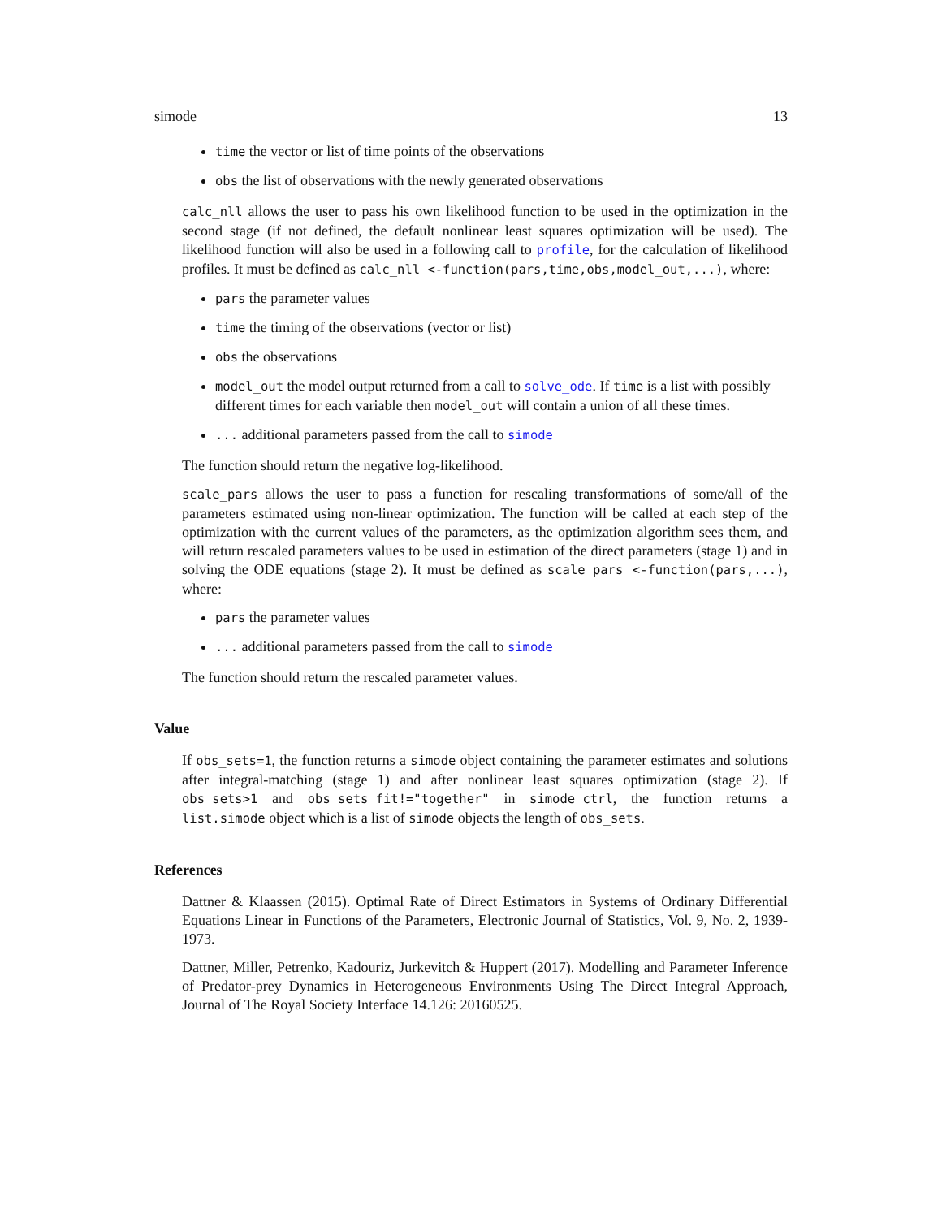simode 13
time the vector or list of time points of the observations
obs the list of observations with the newly generated observations
calc_nll allows the user to pass his own likelihood function to be used in the optimization in the second stage (if not defined, the default nonlinear least squares optimization will be used). The likelihood function will also be used in a following call to profile, for the calculation of likelihood profiles. It must be defined as calc_nll <-function(pars,time,obs,model_out,...), where:
pars the parameter values
time the timing of the observations (vector or list)
obs the observations
model_out the model output returned from a call to solve_ode. If time is a list with possibly different times for each variable then model_out will contain a union of all these times.
... additional parameters passed from the call to simode
The function should return the negative log-likelihood.
scale_pars allows the user to pass a function for rescaling transformations of some/all of the parameters estimated using non-linear optimization. The function will be called at each step of the optimization with the current values of the parameters, as the optimization algorithm sees them, and will return rescaled parameters values to be used in estimation of the direct parameters (stage 1) and in solving the ODE equations (stage 2). It must be defined as scale_pars <-function(pars,...), where:
pars the parameter values
... additional parameters passed from the call to simode
The function should return the rescaled parameter values.
Value
If obs_sets=1, the function returns a simode object containing the parameter estimates and solutions after integral-matching (stage 1) and after nonlinear least squares optimization (stage 2). If obs_sets>1 and obs_sets_fit!="together" in simode_ctrl, the function returns a list.simode object which is a list of simode objects the length of obs_sets.
References
Dattner & Klaassen (2015). Optimal Rate of Direct Estimators in Systems of Ordinary Differential Equations Linear in Functions of the Parameters, Electronic Journal of Statistics, Vol. 9, No. 2, 1939-1973.
Dattner, Miller, Petrenko, Kadouriz, Jurkevitch & Huppert (2017). Modelling and Parameter Inference of Predator-prey Dynamics in Heterogeneous Environments Using The Direct Integral Approach, Journal of The Royal Society Interface 14.126: 20160525.